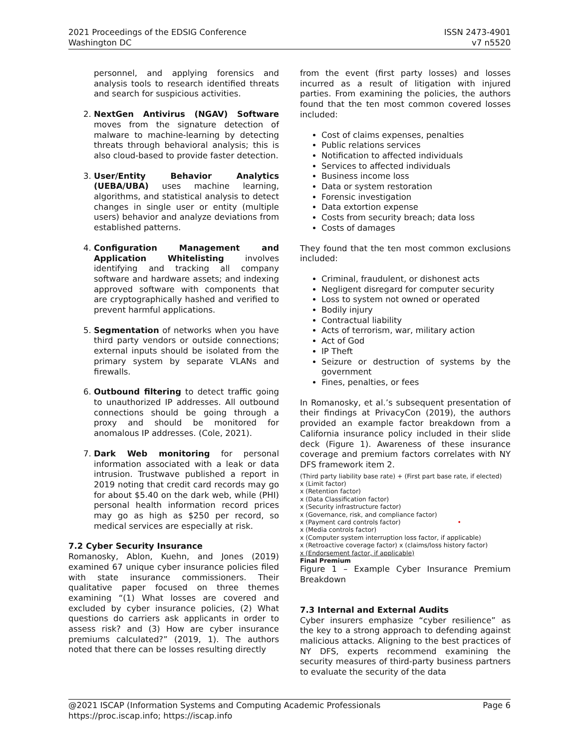2021 Proceedings of the EDSIG Conference
Washington DC
ISSN 2473-4901
v7 n5520
personnel, and applying forensics and analysis tools to research identified threats and search for suspicious activities.
2. NextGen Antivirus (NGAV) Software moves from the signature detection of malware to machine-learning by detecting threats through behavioral analysis; this is also cloud-based to provide faster detection.
3. User/Entity Behavior Analytics (UEBA/UBA) uses machine learning, algorithms, and statistical analysis to detect changes in single user or entity (multiple users) behavior and analyze deviations from established patterns.
4. Configuration Management and Application Whitelisting involves identifying and tracking all company software and hardware assets; and indexing approved software with components that are cryptographically hashed and verified to prevent harmful applications.
5. Segmentation of networks when you have third party vendors or outside connections; external inputs should be isolated from the primary system by separate VLANs and firewalls.
6. Outbound filtering to detect traffic going to unauthorized IP addresses. All outbound connections should be going through a proxy and should be monitored for anomalous IP addresses. (Cole, 2021).
7. Dark Web monitoring for personal information associated with a leak or data intrusion. Trustwave published a report in 2019 noting that credit card records may go for about $5.40 on the dark web, while (PHI) personal health information record prices may go as high as $250 per record, so medical services are especially at risk.
7.2 Cyber Security Insurance
Romanosky, Ablon, Kuehn, and Jones (2019) examined 67 unique cyber insurance policies filed with state insurance commissioners. Their qualitative paper focused on three themes examining “(1) What losses are covered and excluded by cyber insurance policies, (2) What questions do carriers ask applicants in order to assess risk? and (3) How are cyber insurance premiums calculated?” (2019, 1). The authors noted that there can be losses resulting directly
from the event (first party losses) and losses incurred as a result of litigation with injured parties. From examining the policies, the authors found that the ten most common covered losses included:
Cost of claims expenses, penalties
Public relations services
Notification to affected individuals
Services to affected individuals
Business income loss
Data or system restoration
Forensic investigation
Data extortion expense
Costs from security breach; data loss
Costs of damages
They found that the ten most common exclusions included:
Criminal, fraudulent, or dishonest acts
Negligent disregard for computer security
Loss to system not owned or operated
Bodily injury
Contractual liability
Acts of terrorism, war, military action
Act of God
IP Theft
Seizure or destruction of systems by the government
Fines, penalties, or fees
In Romanosky, et al.’s subsequent presentation of their findings at PrivacyCon (2019), the authors provided an example factor breakdown from a California insurance policy included in their slide deck (Figure 1). Awareness of these insurance coverage and premium factors correlates with NY DFS framework item 2.
(Third party liability base rate) + (First part base rate, if elected)
x (Limit factor)
x (Retention factor)
x (Data Classification factor)
x (Security infrastructure factor)
x (Governance, risk, and compliance factor)
x (Payment card controls factor) •
x (Media controls factor)
x (Computer system interruption loss factor, if applicable)
x (Retroactive coverage factor) x (claims/loss history factor)
x (Endorsement factor, if applicable)
Final Premium
Figure 1 – Example Cyber Insurance Premium Breakdown
7.3 Internal and External Audits
Cyber insurers emphasize “cyber resilience” as the key to a strong approach to defending against malicious attacks. Aligning to the best practices of NY DFS, experts recommend examining the security measures of third-party business partners to evaluate the security of the data
@2021 ISCAP (Information Systems and Computing Academic Professionals
https://proc.iscap.info; https://iscap.info
Page 6